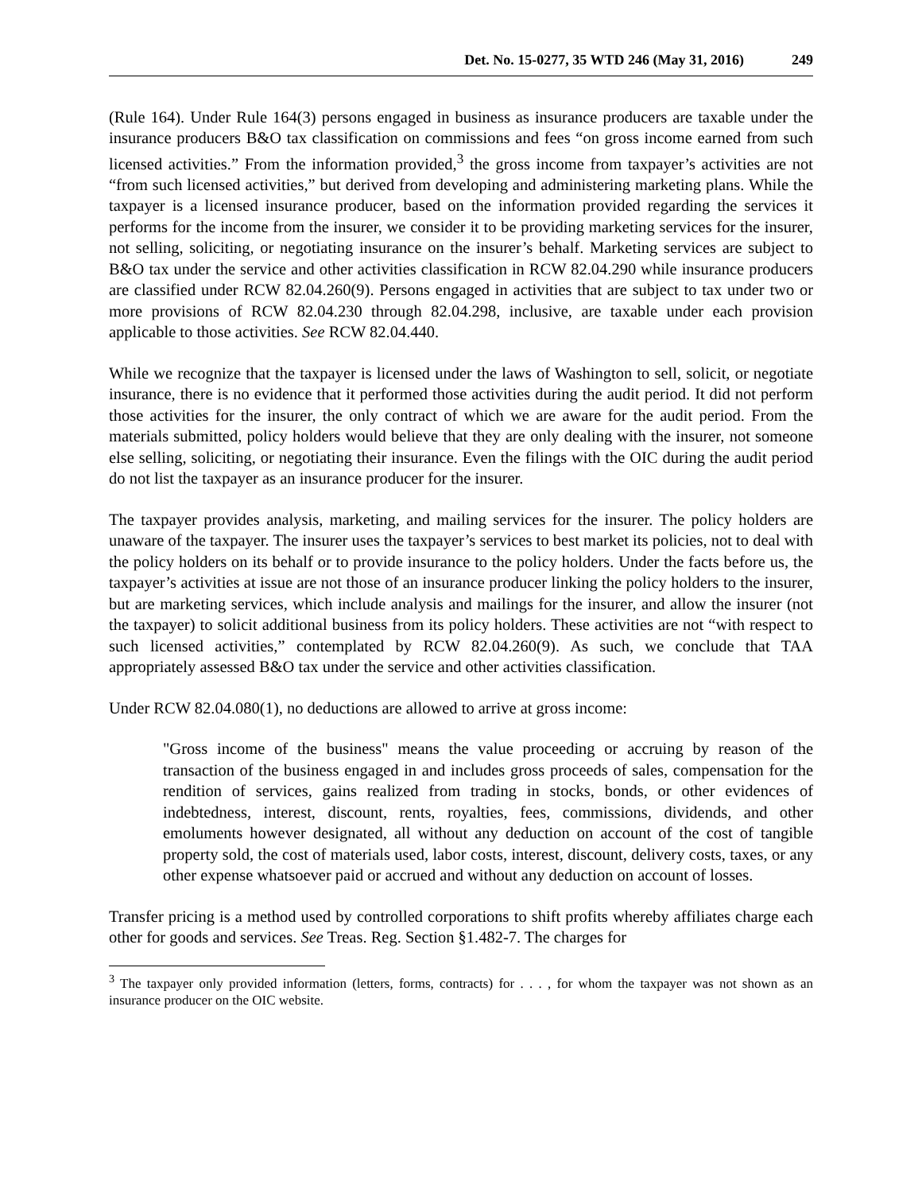Det. No. 15-0277, 35 WTD 246 (May 31, 2016) 249
(Rule 164). Under Rule 164(3) persons engaged in business as insurance producers are taxable under the insurance producers B&O tax classification on commissions and fees “on gross income earned from such licensed activities.” From the information provided,<sup>3</sup> the gross income from taxpayer’s activities are not “from such licensed activities,” but derived from developing and administering marketing plans. While the taxpayer is a licensed insurance producer, based on the information provided regarding the services it performs for the income from the insurer, we consider it to be providing marketing services for the insurer, not selling, soliciting, or negotiating insurance on the insurer’s behalf. Marketing services are subject to B&O tax under the service and other activities classification in RCW 82.04.290 while insurance producers are classified under RCW 82.04.260(9). Persons engaged in activities that are subject to tax under two or more provisions of RCW 82.04.230 through 82.04.298, inclusive, are taxable under each provision applicable to those activities. See RCW 82.04.440.
While we recognize that the taxpayer is licensed under the laws of Washington to sell, solicit, or negotiate insurance, there is no evidence that it performed those activities during the audit period. It did not perform those activities for the insurer, the only contract of which we are aware for the audit period. From the materials submitted, policy holders would believe that they are only dealing with the insurer, not someone else selling, soliciting, or negotiating their insurance. Even the filings with the OIC during the audit period do not list the taxpayer as an insurance producer for the insurer.
The taxpayer provides analysis, marketing, and mailing services for the insurer. The policy holders are unaware of the taxpayer. The insurer uses the taxpayer’s services to best market its policies, not to deal with the policy holders on its behalf or to provide insurance to the policy holders. Under the facts before us, the taxpayer’s activities at issue are not those of an insurance producer linking the policy holders to the insurer, but are marketing services, which include analysis and mailings for the insurer, and allow the insurer (not the taxpayer) to solicit additional business from its policy holders. These activities are not “with respect to such licensed activities,” contemplated by RCW 82.04.260(9). As such, we conclude that TAA appropriately assessed B&O tax under the service and other activities classification.
Under RCW 82.04.080(1), no deductions are allowed to arrive at gross income:
"Gross income of the business" means the value proceeding or accruing by reason of the transaction of the business engaged in and includes gross proceeds of sales, compensation for the rendition of services, gains realized from trading in stocks, bonds, or other evidences of indebtedness, interest, discount, rents, royalties, fees, commissions, dividends, and other emoluments however designated, all without any deduction on account of the cost of tangible property sold, the cost of materials used, labor costs, interest, discount, delivery costs, taxes, or any other expense whatsoever paid or accrued and without any deduction on account of losses.
Transfer pricing is a method used by controlled corporations to shift profits whereby affiliates charge each other for goods and services. See Treas. Reg. Section §1.482-7. The charges for
<sup>3</sup> The taxpayer only provided information (letters, forms, contracts) for . . . , for whom the taxpayer was not shown as an insurance producer on the OIC website.